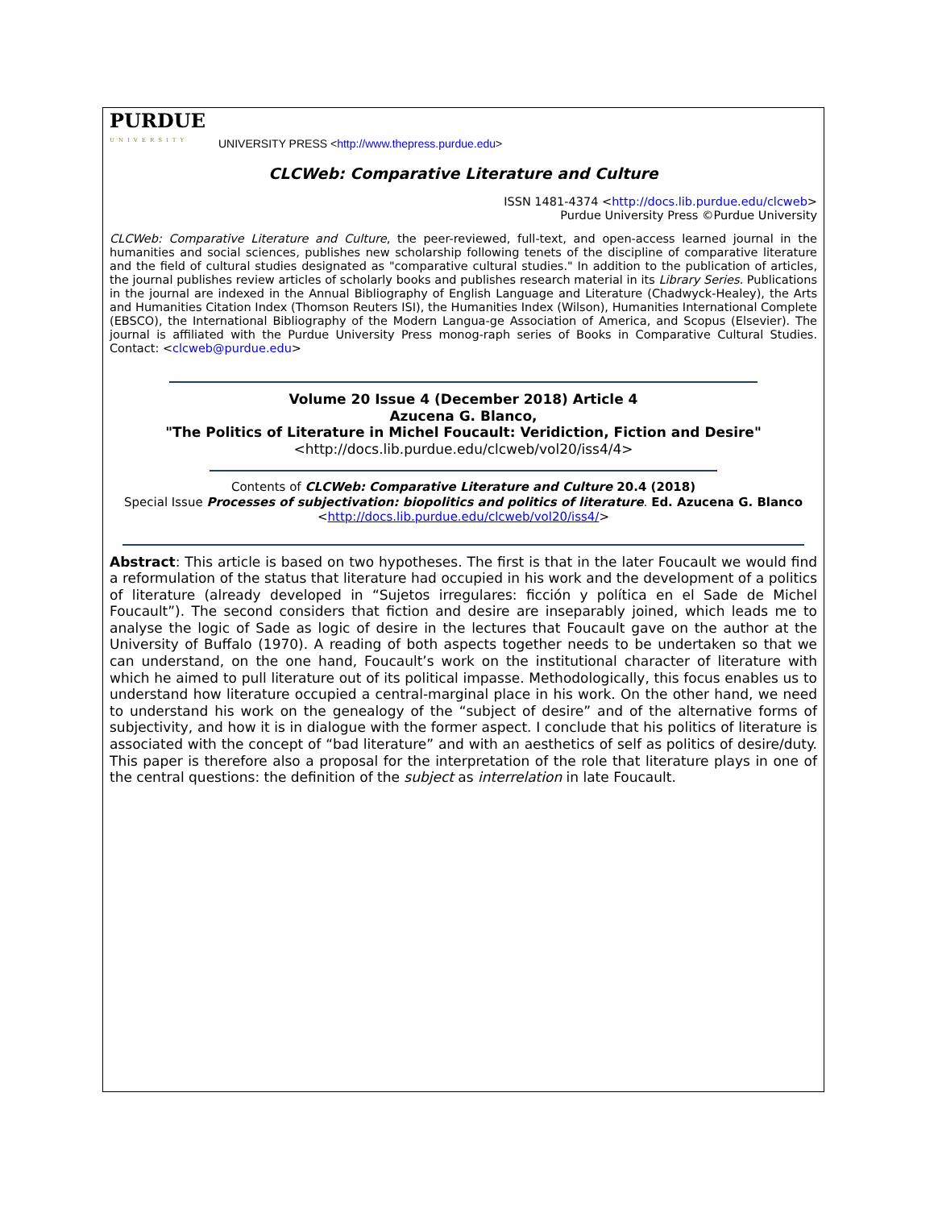PURDUE
UNIVERSITY
UNIVERSITY PRESS <http://www.thepress.purdue.edu>
CLCWeb: Comparative Literature and Culture
ISSN 1481-4374 <http://docs.lib.purdue.edu/clcweb>
Purdue University Press ©Purdue University
CLCWeb: Comparative Literature and Culture, the peer-reviewed, full-text, and open-access learned journal in the humanities and social sciences, publishes new scholarship following tenets of the discipline of comparative literature and the field of cultural studies designated as "comparative cultural studies." In addition to the publication of articles, the journal publishes review articles of scholarly books and publishes research material in its Library Series. Publications in the journal are indexed in the Annual Bibliography of English Language and Literature (Chadwyck-Healey), the Arts and Humanities Citation Index (Thomson Reuters ISI), the Humanities Index (Wilson), Humanities International Complete (EBSCO), the International Bibliography of the Modern Langua-ge Association of America, and Scopus (Elsevier). The journal is affiliated with the Purdue University Press monog-raph series of Books in Comparative Cultural Studies. Contact: <clcweb@purdue.edu>
Volume 20 Issue 4 (December 2018) Article 4
Azucena G. Blanco,
"The Politics of Literature in Michel Foucault: Veridiction, Fiction and Desire"
<http://docs.lib.purdue.edu/clcweb/vol20/iss4/4>
Contents of CLCWeb: Comparative Literature and Culture 20.4 (2018)
Special Issue Processes of subjectivation: biopolitics and politics of literature. Ed. Azucena G. Blanco
<http://docs.lib.purdue.edu/clcweb/vol20/iss4/>
Abstract: This article is based on two hypotheses. The first is that in the later Foucault we would find a reformulation of the status that literature had occupied in his work and the development of a politics of literature (already developed in “Sujetos irregulares: ficción y política en el Sade de Michel Foucault”). The second considers that fiction and desire are inseparably joined, which leads me to analyse the logic of Sade as logic of desire in the lectures that Foucault gave on the author at the University of Buffalo (1970). A reading of both aspects together needs to be undertaken so that we can understand, on the one hand, Foucault’s work on the institutional character of literature with which he aimed to pull literature out of its political impasse. Methodologically, this focus enables us to understand how literature occupied a central-marginal place in his work. On the other hand, we need to understand his work on the genealogy of the “subject of desire” and of the alternative forms of subjectivity, and how it is in dialogue with the former aspect. I conclude that his politics of literature is associated with the concept of “bad literature” and with an aesthetics of self as politics of desire/duty. This paper is therefore also a proposal for the interpretation of the role that literature plays in one of the central questions: the definition of the subject as interrelation in late Foucault.